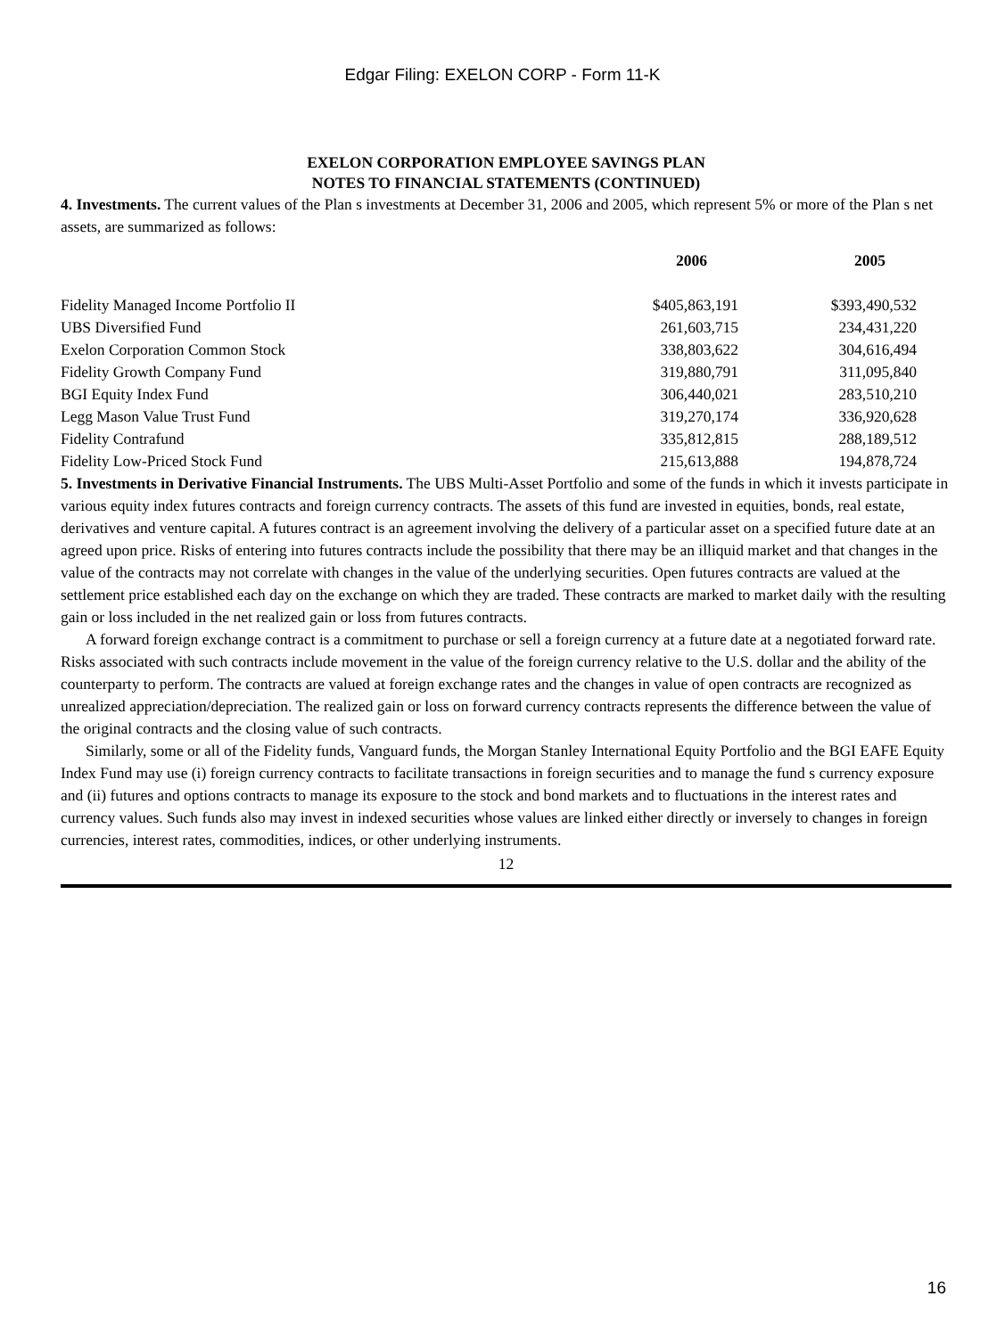Edgar Filing: EXELON CORP - Form 11-K
EXELON CORPORATION EMPLOYEE SAVINGS PLAN
NOTES TO FINANCIAL STATEMENTS (CONTINUED)
4. Investments. The current values of the Plan s investments at December 31, 2006 and 2005, which represent 5% or more of the Plan s net assets, are summarized as follows:
| | 2006 | 2005 |
| --- | --- | --- |
| Fidelity Managed Income Portfolio II | $405,863,191 | $393,490,532 |
| UBS Diversified Fund | 261,603,715 | 234,431,220 |
| Exelon Corporation Common Stock | 338,803,622 | 304,616,494 |
| Fidelity Growth Company Fund | 319,880,791 | 311,095,840 |
| BGI Equity Index Fund | 306,440,021 | 283,510,210 |
| Legg Mason Value Trust Fund | 319,270,174 | 336,920,628 |
| Fidelity Contrafund | 335,812,815 | 288,189,512 |
| Fidelity Low-Priced Stock Fund | 215,613,888 | 194,878,724 |
5. Investments in Derivative Financial Instruments. The UBS Multi-Asset Portfolio and some of the funds in which it invests participate in various equity index futures contracts and foreign currency contracts. The assets of this fund are invested in equities, bonds, real estate, derivatives and venture capital. A futures contract is an agreement involving the delivery of a particular asset on a specified future date at an agreed upon price. Risks of entering into futures contracts include the possibility that there may be an illiquid market and that changes in the value of the contracts may not correlate with changes in the value of the underlying securities. Open futures contracts are valued at the settlement price established each day on the exchange on which they are traded. These contracts are marked to market daily with the resulting gain or loss included in the net realized gain or loss from futures contracts.
A forward foreign exchange contract is a commitment to purchase or sell a foreign currency at a future date at a negotiated forward rate. Risks associated with such contracts include movement in the value of the foreign currency relative to the U.S. dollar and the ability of the counterparty to perform. The contracts are valued at foreign exchange rates and the changes in value of open contracts are recognized as unrealized appreciation/depreciation. The realized gain or loss on forward currency contracts represents the difference between the value of the original contracts and the closing value of such contracts.
Similarly, some or all of the Fidelity funds, Vanguard funds, the Morgan Stanley International Equity Portfolio and the BGI EAFE Equity Index Fund may use (i) foreign currency contracts to facilitate transactions in foreign securities and to manage the fund s currency exposure and (ii) futures and options contracts to manage its exposure to the stock and bond markets and to fluctuations in the interest rates and currency values. Such funds also may invest in indexed securities whose values are linked either directly or inversely to changes in foreign currencies, interest rates, commodities, indices, or other underlying instruments.
12
16